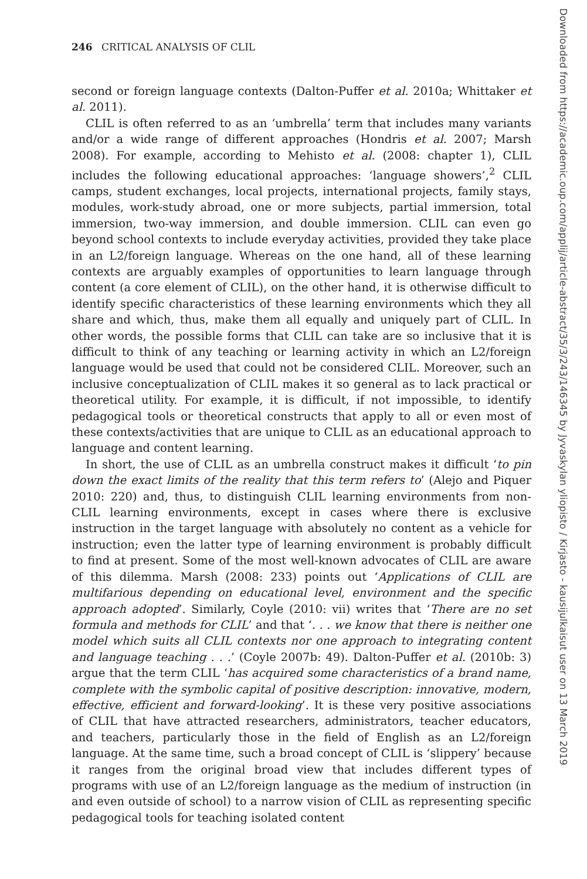246 CRITICAL ANALYSIS OF CLIL
second or foreign language contexts (Dalton-Puffer et al. 2010a; Whittaker et al. 2011).
CLIL is often referred to as an ‘umbrella’ term that includes many variants and/or a wide range of different approaches (Hondris et al. 2007; Marsh 2008). For example, according to Mehisto et al. (2008: chapter 1), CLIL includes the following educational approaches: ‘language showers’,<sup>2</sup> CLIL camps, student exchanges, local projects, international projects, family stays, modules, work-study abroad, one or more subjects, partial immersion, total immersion, two-way immersion, and double immersion. CLIL can even go beyond school contexts to include everyday activities, provided they take place in an L2/foreign language. Whereas on the one hand, all of these learning contexts are arguably examples of opportunities to learn language through content (a core element of CLIL), on the other hand, it is otherwise difficult to identify specific characteristics of these learning environments which they all share and which, thus, make them all equally and uniquely part of CLIL. In other words, the possible forms that CLIL can take are so inclusive that it is difficult to think of any teaching or learning activity in which an L2/foreign language would be used that could not be considered CLIL. Moreover, such an inclusive conceptualization of CLIL makes it so general as to lack practical or theoretical utility. For example, it is difficult, if not impossible, to identify pedagogical tools or theoretical constructs that apply to all or even most of these contexts/activities that are unique to CLIL as an educational approach to language and content learning.
In short, the use of CLIL as an umbrella construct makes it difficult ‘to pin down the exact limits of the reality that this term refers to’ (Alejo and Piquer 2010: 220) and, thus, to distinguish CLIL learning environments from non-CLIL learning environments, except in cases where there is exclusive instruction in the target language with absolutely no content as a vehicle for instruction; even the latter type of learning environment is probably difficult to find at present. Some of the most well-known advocates of CLIL are aware of this dilemma. Marsh (2008: 233) points out ‘Applications of CLIL are multifarious depending on educational level, environment and the specific approach adopted’. Similarly, Coyle (2010: vii) writes that ‘There are no set formula and methods for CLIL’ and that ‘. . . we know that there is neither one model which suits all CLIL contexts nor one approach to integrating content and language teaching . . .’ (Coyle 2007b: 49). Dalton-Puffer et al. (2010b: 3) argue that the term CLIL ‘has acquired some characteristics of a brand name, complete with the symbolic capital of positive description: innovative, modern, effective, efficient and forward-looking’. It is these very positive associations of CLIL that have attracted researchers, administrators, teacher educators, and teachers, particularly those in the field of English as an L2/foreign language. At the same time, such a broad concept of CLIL is ‘slippery’ because it ranges from the original broad view that includes different types of programs with use of an L2/foreign language as the medium of instruction (in and even outside of school) to a narrow vision of CLIL as representing specific pedagogical tools for teaching isolated content
Downloaded from https://academic.oup.com/applij/article-abstract/35/3/243/146345 by Jyvaskylan yliopisto / Kirjasto - kausijulkaisut user on 13 March 2019